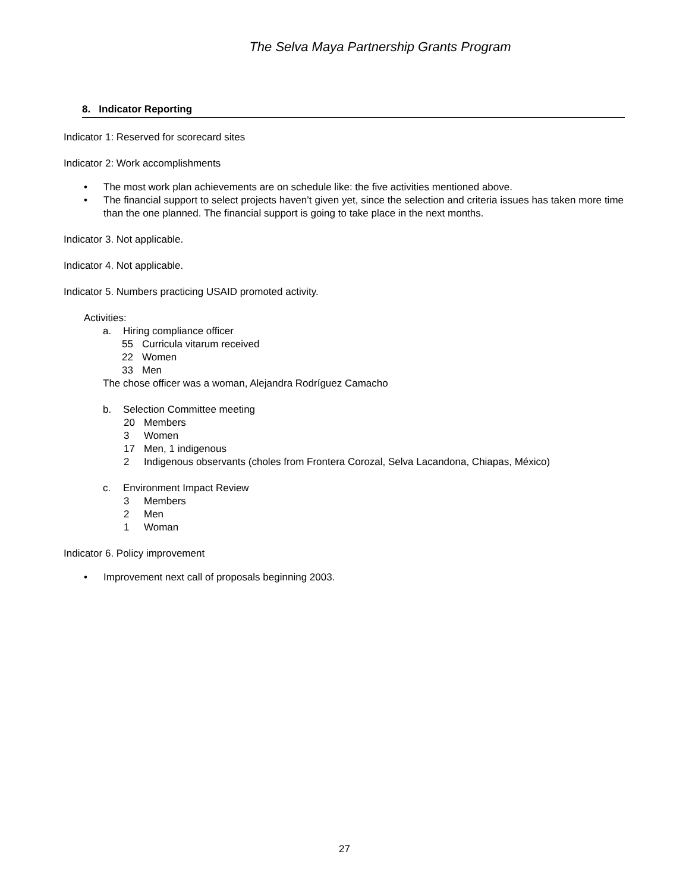The Selva Maya Partnership Grants Program
8. Indicator Reporting
Indicator 1: Reserved for scorecard sites
Indicator 2: Work accomplishments
The most work plan achievements are on schedule like: the five activities mentioned above.
The financial support to select projects haven’t given yet, since the selection and criteria issues has taken more time than the one planned. The financial support is going to take place in the next months.
Indicator 3. Not applicable.
Indicator 4. Not applicable.
Indicator 5. Numbers practicing USAID promoted activity.
Activities:
a. Hiring compliance officer
55 Curricula vitarum received
22 Women
33 Men
The chose officer was a woman, Alejandra Rodríguez Camacho
b. Selection Committee meeting
20 Members
3 Women
17 Men, 1 indigenous
2 Indigenous observants (choles from Frontera Corozal, Selva Lacandona, Chiapas, México)
c. Environment Impact Review
3 Members
2 Men
1 Woman
Indicator 6. Policy improvement
Improvement next call of proposals beginning 2003.
27